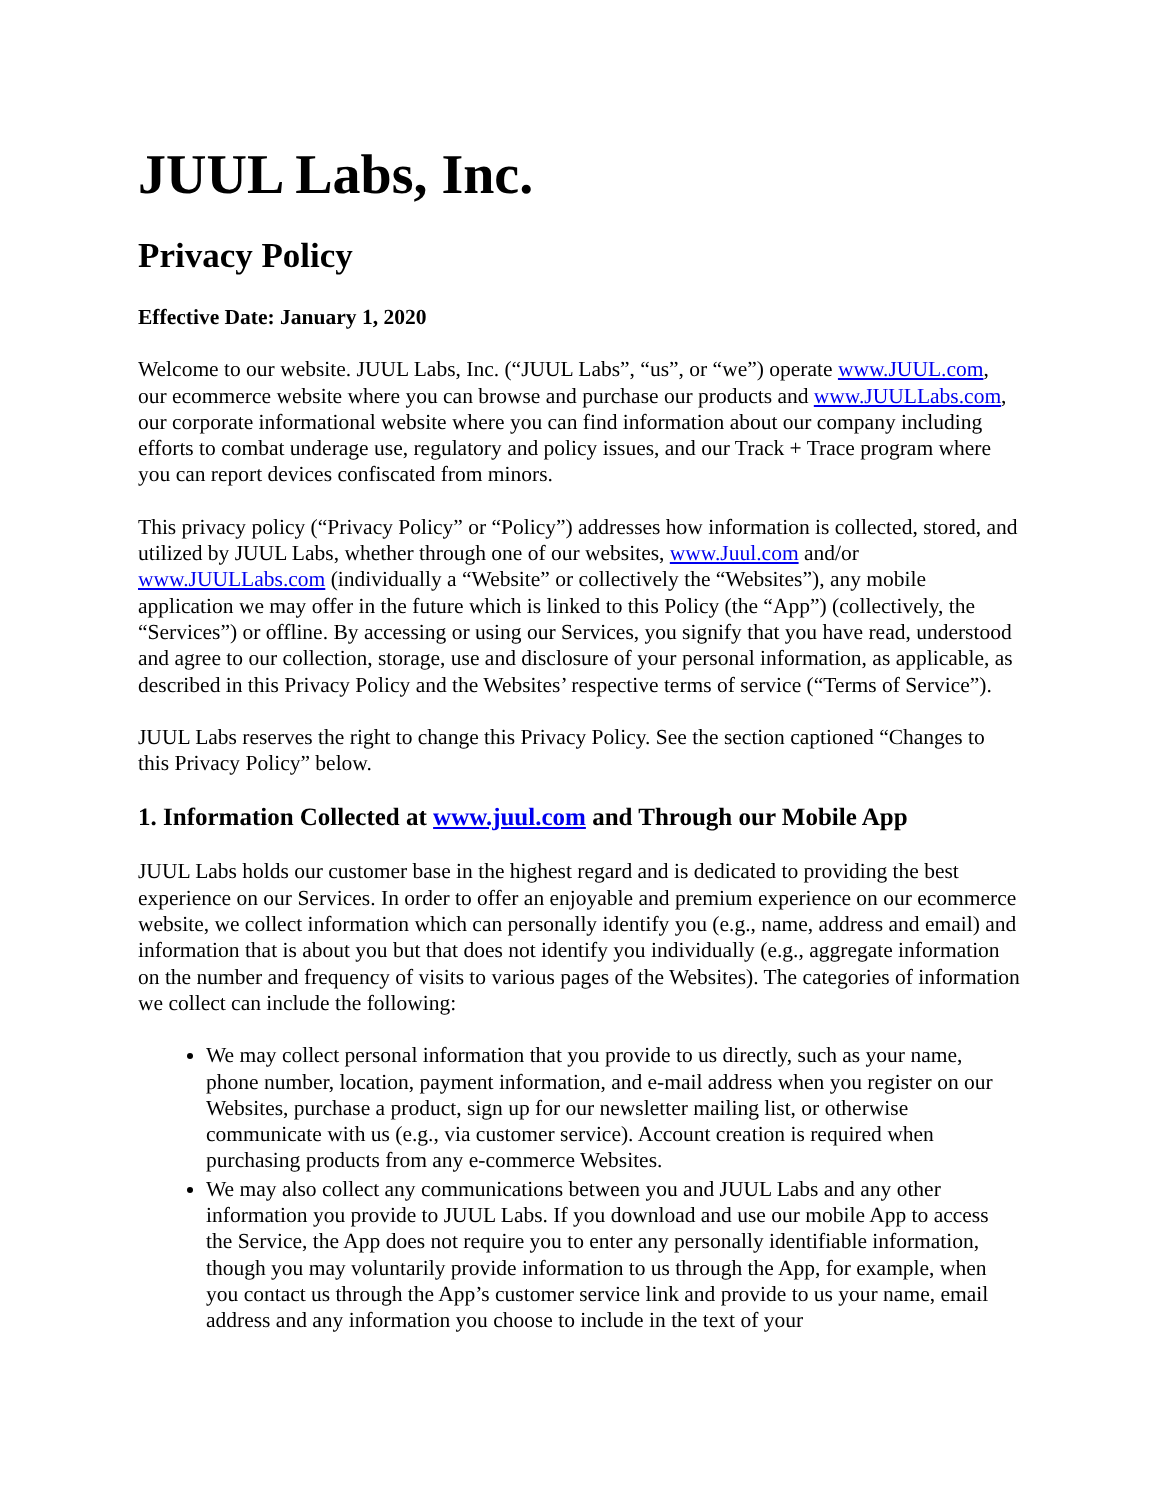JUUL Labs, Inc.
Privacy Policy
Effective Date: January 1, 2020
Welcome to our website. JUUL Labs, Inc. (“JUUL Labs”, “us”, or “we”) operate www.JUUL.com, our ecommerce website where you can browse and purchase our products and www.JUULLabs.com, our corporate informational website where you can find information about our company including efforts to combat underage use, regulatory and policy issues, and our Track + Trace program where you can report devices confiscated from minors.
This privacy policy (“Privacy Policy” or “Policy”) addresses how information is collected, stored, and utilized by JUUL Labs, whether through one of our websites, www.Juul.com and/or www.JUULLabs.com (individually a “Website” or collectively the “Websites”), any mobile application we may offer in the future which is linked to this Policy (the “App”) (collectively, the “Services”) or offline. By accessing or using our Services, you signify that you have read, understood and agree to our collection, storage, use and disclosure of your personal information, as applicable, as described in this Privacy Policy and the Websites’ respective terms of service (“Terms of Service”).
JUUL Labs reserves the right to change this Privacy Policy. See the section captioned “Changes to this Privacy Policy” below.
1. Information Collected at www.juul.com and Through our Mobile App
JUUL Labs holds our customer base in the highest regard and is dedicated to providing the best experience on our Services. In order to offer an enjoyable and premium experience on our ecommerce website, we collect information which can personally identify you (e.g., name, address and email) and information that is about you but that does not identify you individually (e.g., aggregate information on the number and frequency of visits to various pages of the Websites). The categories of information we collect can include the following:
We may collect personal information that you provide to us directly, such as your name, phone number, location, payment information, and e-mail address when you register on our Websites, purchase a product, sign up for our newsletter mailing list, or otherwise communicate with us (e.g., via customer service). Account creation is required when purchasing products from any e-commerce Websites.
We may also collect any communications between you and JUUL Labs and any other information you provide to JUUL Labs. If you download and use our mobile App to access the Service, the App does not require you to enter any personally identifiable information, though you may voluntarily provide information to us through the App, for example, when you contact us through the App’s customer service link and provide to us your name, email address and any information you choose to include in the text of your